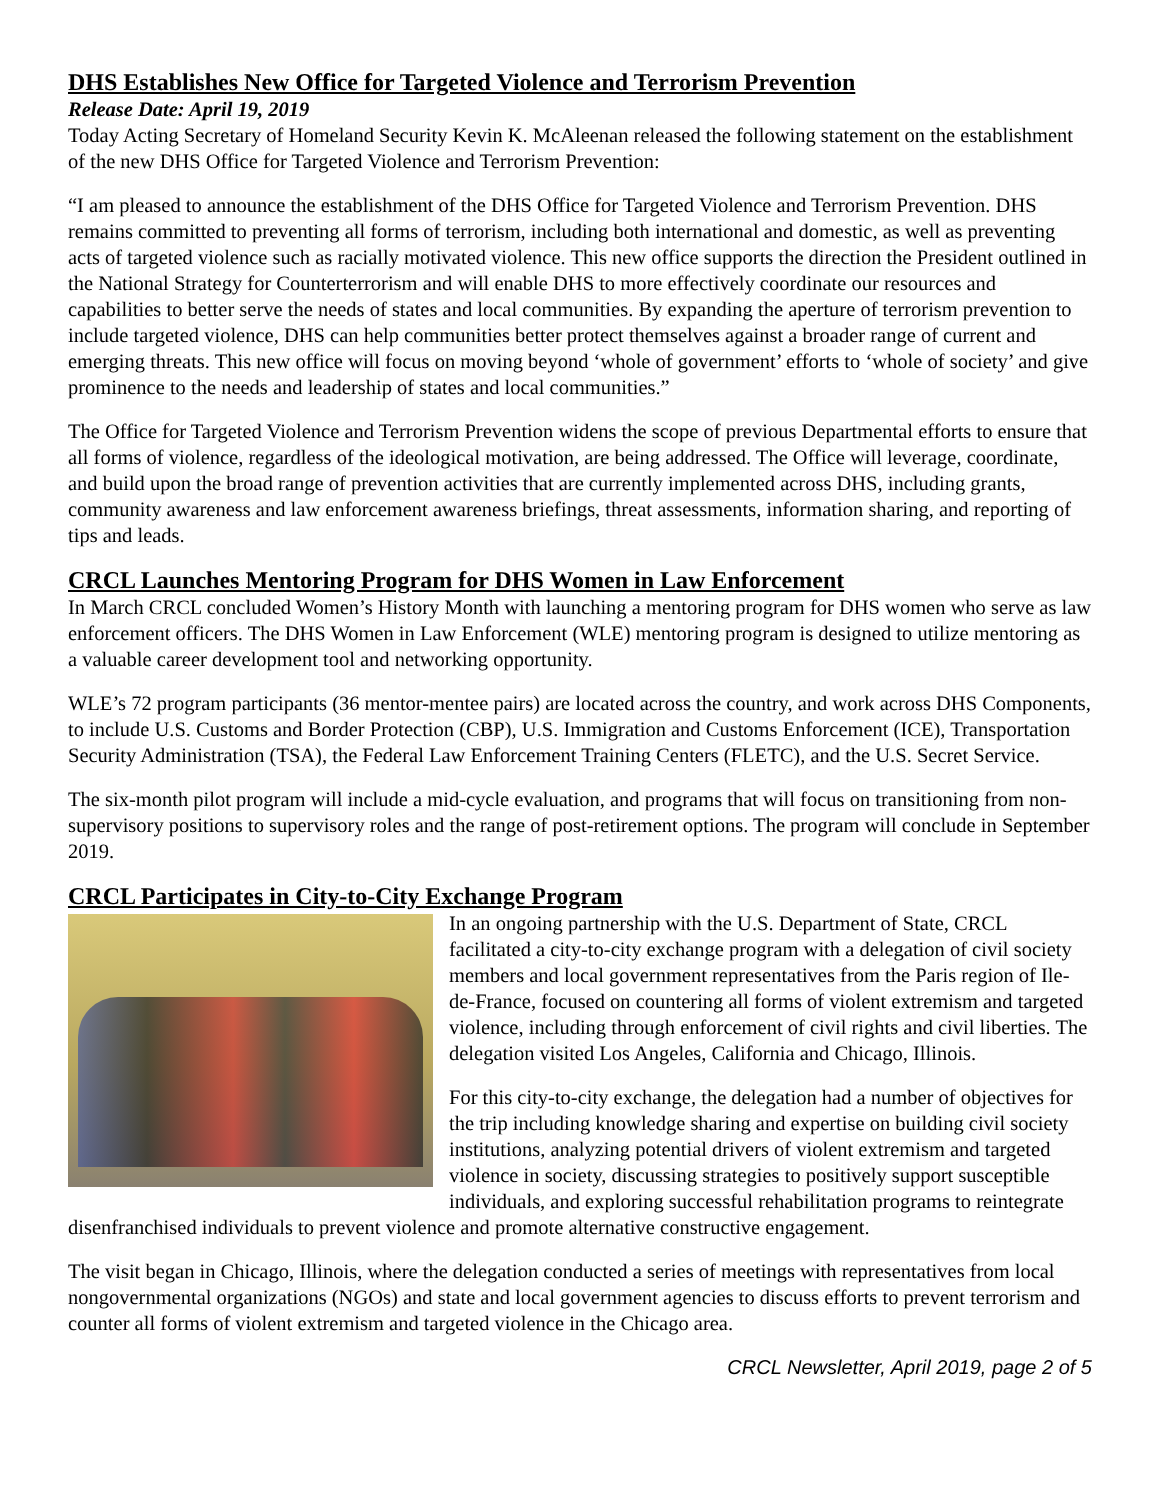DHS Establishes New Office for Targeted Violence and Terrorism Prevention
Release Date: April 19, 2019
Today Acting Secretary of Homeland Security Kevin K. McAleenan released the following statement on the establishment of the new DHS Office for Targeted Violence and Terrorism Prevention:
“I am pleased to announce the establishment of the DHS Office for Targeted Violence and Terrorism Prevention. DHS remains committed to preventing all forms of terrorism, including both international and domestic, as well as preventing acts of targeted violence such as racially motivated violence. This new office supports the direction the President outlined in the National Strategy for Counterterrorism and will enable DHS to more effectively coordinate our resources and capabilities to better serve the needs of states and local communities. By expanding the aperture of terrorism prevention to include targeted violence, DHS can help communities better protect themselves against a broader range of current and emerging threats. This new office will focus on moving beyond ‘whole of government’ efforts to ‘whole of society’ and give prominence to the needs and leadership of states and local communities.”
The Office for Targeted Violence and Terrorism Prevention widens the scope of previous Departmental efforts to ensure that all forms of violence, regardless of the ideological motivation, are being addressed. The Office will leverage, coordinate, and build upon the broad range of prevention activities that are currently implemented across DHS, including grants, community awareness and law enforcement awareness briefings, threat assessments, information sharing, and reporting of tips and leads.
CRCL Launches Mentoring Program for DHS Women in Law Enforcement
In March CRCL concluded Women’s History Month with launching a mentoring program for DHS women who serve as law enforcement officers. The DHS Women in Law Enforcement (WLE) mentoring program is designed to utilize mentoring as a valuable career development tool and networking opportunity.
WLE’s 72 program participants (36 mentor-mentee pairs) are located across the country, and work across DHS Components, to include U.S. Customs and Border Protection (CBP), U.S. Immigration and Customs Enforcement (ICE), Transportation Security Administration (TSA), the Federal Law Enforcement Training Centers (FLETC), and the U.S. Secret Service.
The six-month pilot program will include a mid-cycle evaluation, and programs that will focus on transitioning from non-supervisory positions to supervisory roles and the range of post-retirement options. The program will conclude in September 2019.
CRCL Participates in City-to-City Exchange Program
In an ongoing partnership with the U.S. Department of State, CRCL facilitated a city-to-city exchange program with a delegation of civil society members and local government representatives from the Paris region of Ile-de-France, focused on countering all forms of violent extremism and targeted violence, including through enforcement of civil rights and civil liberties. The delegation visited Los Angeles, California and Chicago, Illinois.
For this city-to-city exchange, the delegation had a number of objectives for the trip including knowledge sharing and expertise on building civil society institutions, analyzing potential drivers of violent extremism and targeted violence in society, discussing strategies to positively support susceptible individuals, and exploring successful rehabilitation programs to reintegrate disenfranchised individuals to prevent violence and promote alternative constructive engagement.
The visit began in Chicago, Illinois, where the delegation conducted a series of meetings with representatives from local nongovernmental organizations (NGOs) and state and local government agencies to discuss efforts to prevent terrorism and counter all forms of violent extremism and targeted violence in the Chicago area.
CRCL Newsletter, April 2019, page 2 of 5